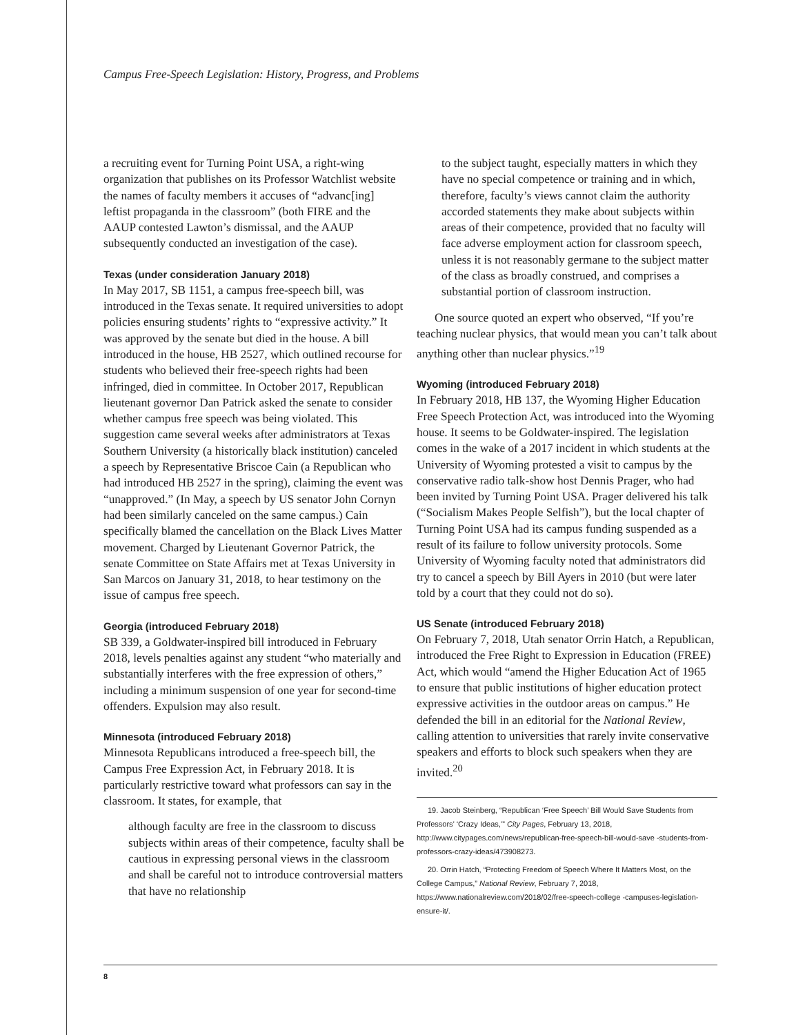Campus Free-Speech Legislation: History, Progress, and Problems
a recruiting event for Turning Point USA, a right-wing organization that publishes on its Professor Watchlist website the names of faculty members it accuses of “advanc[ing] leftist propaganda in the classroom” (both FIRE and the AAUP contested Lawton’s dismissal, and the AAUP subsequently conducted an investigation of the case).
Texas (under consideration January 2018)
In May 2017, SB 1151, a campus free-speech bill, was introduced in the Texas senate. It required universities to adopt policies ensuring students’ rights to “expressive activity.” It was approved by the senate but died in the house. A bill introduced in the house, HB 2527, which outlined recourse for students who believed their free-speech rights had been infringed, died in committee. In October 2017, Republican lieutenant governor Dan Patrick asked the senate to consider whether campus free speech was being violated. This suggestion came several weeks after administrators at Texas Southern University (a historically black institution) canceled a speech by Representative Briscoe Cain (a Republican who had introduced HB 2527 in the spring), claiming the event was “unapproved.” (In May, a speech by US senator John Cornyn had been similarly canceled on the same campus.) Cain specifically blamed the cancellation on the Black Lives Matter movement. Charged by Lieutenant Governor Patrick, the senate Committee on State Affairs met at Texas University in San Marcos on January 31, 2018, to hear testimony on the issue of campus free speech.
Georgia (introduced February 2018)
SB 339, a Goldwater-inspired bill introduced in February 2018, levels penalties against any student “who materially and substantially interferes with the free expression of others,” including a minimum suspension of one year for second-time offenders. Expulsion may also result.
Minnesota (introduced February 2018)
Minnesota Republicans introduced a free-speech bill, the Campus Free Expression Act, in February 2018. It is particularly restrictive toward what professors can say in the classroom. It states, for example, that
although faculty are free in the classroom to discuss subjects within areas of their competence, faculty shall be cautious in expressing personal views in the classroom and shall be careful not to introduce controversial matters that have no relationship
to the subject taught, especially matters in which they have no special competence or training and in which, therefore, faculty’s views cannot claim the authority accorded statements they make about subjects within areas of their competence, provided that no faculty will face adverse employment action for classroom speech, unless it is not reasonably germane to the subject matter of the class as broadly construed, and comprises a substantial portion of classroom instruction.
One source quoted an expert who observed, “If you’re teaching nuclear physics, that would mean you can’t talk about anything other than nuclear physics.”<sup>19</sup>
Wyoming (introduced February 2018)
In February 2018, HB 137, the Wyoming Higher Education Free Speech Protection Act, was introduced into the Wyoming house. It seems to be Goldwater-inspired. The legislation comes in the wake of a 2017 incident in which students at the University of Wyoming protested a visit to campus by the conservative radio talk-show host Dennis Prager, who had been invited by Turning Point USA. Prager delivered his talk (“Socialism Makes People Selfish”), but the local chapter of Turning Point USA had its campus funding suspended as a result of its failure to follow university protocols. Some University of Wyoming faculty noted that administrators did try to cancel a speech by Bill Ayers in 2010 (but were later told by a court that they could not do so).
US Senate (introduced February 2018)
On February 7, 2018, Utah senator Orrin Hatch, a Republican, introduced the Free Right to Expression in Education (FREE) Act, which would “amend the Higher Education Act of 1965 to ensure that public institutions of higher education protect expressive activities in the outdoor areas on campus.” He defended the bill in an editorial for the National Review, calling attention to universities that rarely invite conservative speakers and efforts to block such speakers when they are invited.<sup>20</sup>
19. Jacob Steinberg, “Republican ‘Free Speech’ Bill Would Save Students from Professors’ ‘Crazy Ideas,’” City Pages, February 13, 2018, http://www.citypages.com/news/republican-free-speech-bill-would-save -students-from-professors-crazy-ideas/473908273.
20. Orrin Hatch, “Protecting Freedom of Speech Where It Matters Most, on the College Campus,” National Review, February 7, 2018, https://www.nationalreview.com/2018/02/free-speech-college -campuses-legislation-ensure-it/.
8